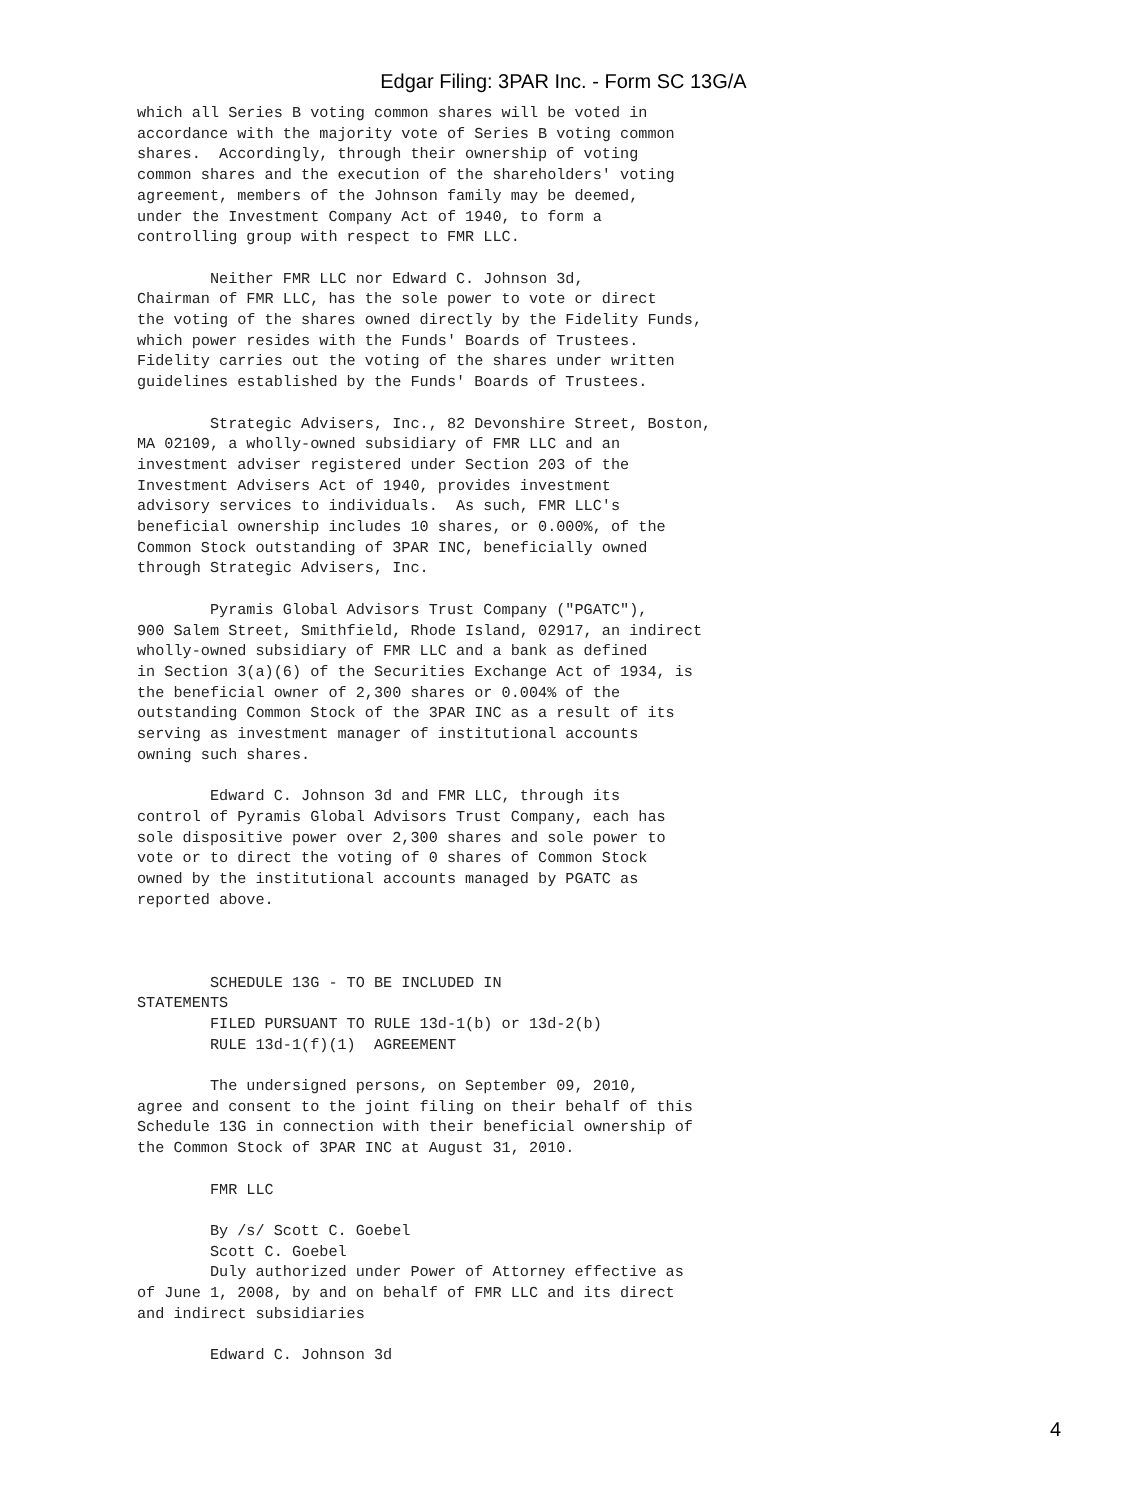Edgar Filing: 3PAR Inc. - Form SC 13G/A
which all Series B voting common shares will be voted in
accordance with the majority vote of Series B voting common
shares.  Accordingly, through their ownership of voting
common shares and the execution of the shareholders' voting
agreement, members of the Johnson family may be deemed,
under the Investment Company Act of 1940, to form a
controlling group with respect to FMR LLC.

        Neither FMR LLC nor Edward C. Johnson 3d,
Chairman of FMR LLC, has the sole power to vote or direct
the voting of the shares owned directly by the Fidelity Funds,
which power resides with the Funds' Boards of Trustees.
Fidelity carries out the voting of the shares under written
guidelines established by the Funds' Boards of Trustees.

        Strategic Advisers, Inc., 82 Devonshire Street, Boston,
MA 02109, a wholly-owned subsidiary of FMR LLC and an
investment adviser registered under Section 203 of the
Investment Advisers Act of 1940, provides investment
advisory services to individuals.  As such, FMR LLC's
beneficial ownership includes 10 shares, or 0.000%, of the
Common Stock outstanding of 3PAR INC, beneficially owned
through Strategic Advisers, Inc.

        Pyramis Global Advisors Trust Company ("PGATC"),
900 Salem Street, Smithfield, Rhode Island, 02917, an indirect
wholly-owned subsidiary of FMR LLC and a bank as defined
in Section 3(a)(6) of the Securities Exchange Act of 1934, is
the beneficial owner of 2,300 shares or 0.004% of the
outstanding Common Stock of the 3PAR INC as a result of its
serving as investment manager of institutional accounts
owning such shares.

        Edward C. Johnson 3d and FMR LLC, through its
control of Pyramis Global Advisors Trust Company, each has
sole dispositive power over 2,300 shares and sole power to
vote or to direct the voting of 0 shares of Common Stock
owned by the institutional accounts managed by PGATC as
reported above.



        SCHEDULE 13G - TO BE INCLUDED IN
STATEMENTS
        FILED PURSUANT TO RULE 13d-1(b) or 13d-2(b)
        RULE 13d-1(f)(1)  AGREEMENT

        The undersigned persons, on September 09, 2010,
agree and consent to the joint filing on their behalf of this
Schedule 13G in connection with their beneficial ownership of
the Common Stock of 3PAR INC at August 31, 2010.

        FMR LLC

        By /s/ Scott C. Goebel
        Scott C. Goebel
        Duly authorized under Power of Attorney effective as
of June 1, 2008, by and on behalf of FMR LLC and its direct
and indirect subsidiaries

        Edward C. Johnson 3d
4